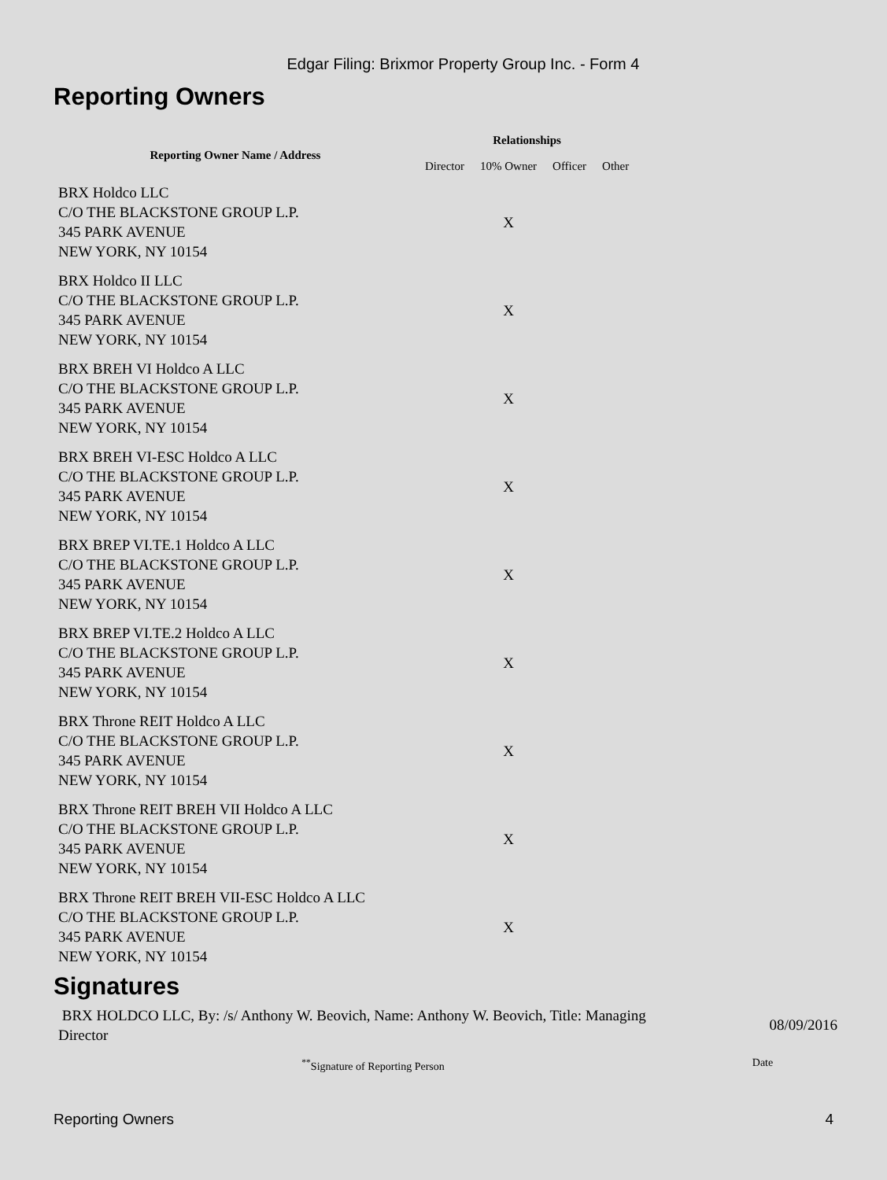Edgar Filing: Brixmor Property Group Inc. - Form 4
Reporting Owners
| Reporting Owner Name / Address | Relationships | | | |
| --- | --- | --- | --- | --- |
| | Director | 10% Owner | Officer | Other |
| BRX Holdco LLC C/O THE BLACKSTONE GROUP L.P. 345 PARK AVENUE NEW YORK, NY 10154 | | X | | |
| BRX Holdco II LLC C/O THE BLACKSTONE GROUP L.P. 345 PARK AVENUE NEW YORK, NY 10154 | | X | | |
| BRX BREH VI Holdco A LLC C/O THE BLACKSTONE GROUP L.P. 345 PARK AVENUE NEW YORK, NY 10154 | | X | | |
| BRX BREH VI-ESC Holdco A LLC C/O THE BLACKSTONE GROUP L.P. 345 PARK AVENUE NEW YORK, NY 10154 | | X | | |
| BRX BREP VI.TE.1 Holdco A LLC C/O THE BLACKSTONE GROUP L.P. 345 PARK AVENUE NEW YORK, NY 10154 | | X | | |
| BRX BREP VI.TE.2 Holdco A LLC C/O THE BLACKSTONE GROUP L.P. 345 PARK AVENUE NEW YORK, NY 10154 | | X | | |
| BRX Throne REIT Holdco A LLC C/O THE BLACKSTONE GROUP L.P. 345 PARK AVENUE NEW YORK, NY 10154 | | X | | |
| BRX Throne REIT BREH VII Holdco A LLC C/O THE BLACKSTONE GROUP L.P. 345 PARK AVENUE NEW YORK, NY 10154 | | X | | |
| BRX Throne REIT BREH VII-ESC Holdco A LLC C/O THE BLACKSTONE GROUP L.P. 345 PARK AVENUE NEW YORK, NY 10154 | | X | | |
Signatures
BRX HOLDCO LLC, By: /s/ Anthony W. Beovich, Name: Anthony W. Beovich, Title: Managing Director
08/09/2016
<sup>**</sup> Signature of Reporting Person Date
Reporting Owners 4